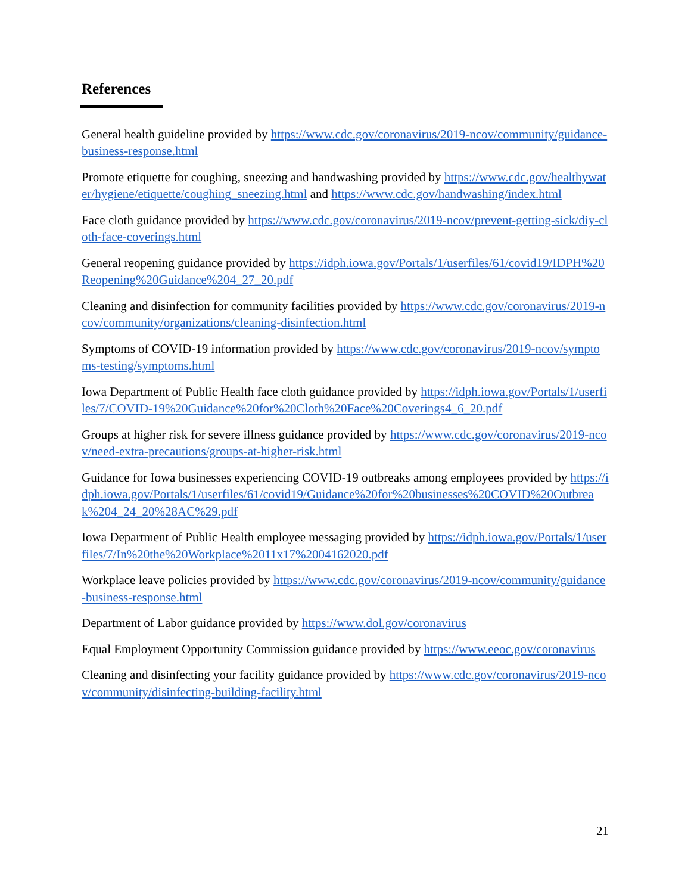References
General health guideline provided by https://www.cdc.gov/coronavirus/2019-ncov/community/guidance-business-response.html
Promote etiquette for coughing, sneezing and handwashing provided by https://www.cdc.gov/healthywater/hygiene/etiquette/coughing_sneezing.html and https://www.cdc.gov/handwashing/index.html
Face cloth guidance provided by https://www.cdc.gov/coronavirus/2019-ncov/prevent-getting-sick/diy-cloth-face-coverings.html
General reopening guidance provided by https://idph.iowa.gov/Portals/1/userfiles/61/covid19/IDPH%20Reopening%20Guidance%204_27_20.pdf
Cleaning and disinfection for community facilities provided by https://www.cdc.gov/coronavirus/2019-ncov/community/organizations/cleaning-disinfection.html
Symptoms of COVID-19 information provided by https://www.cdc.gov/coronavirus/2019-ncov/symptoms-testing/symptoms.html
Iowa Department of Public Health face cloth guidance provided by https://idph.iowa.gov/Portals/1/userfiles/7/COVID-19%20Guidance%20for%20Cloth%20Face%20Coverings4_6_20.pdf
Groups at higher risk for severe illness guidance provided by https://www.cdc.gov/coronavirus/2019-ncov/need-extra-precautions/groups-at-higher-risk.html
Guidance for Iowa businesses experiencing COVID-19 outbreaks among employees provided by https://idph.iowa.gov/Portals/1/userfiles/61/covid19/Guidance%20for%20businesses%20COVID%20Outbreak%204_24_20%28AC%29.pdf
Iowa Department of Public Health employee messaging provided by https://idph.iowa.gov/Portals/1/userfiles/7/In%20the%20Workplace%2011x17%2004162020.pdf
Workplace leave policies provided by https://www.cdc.gov/coronavirus/2019-ncov/community/guidance-business-response.html
Department of Labor guidance provided by https://www.dol.gov/coronavirus
Equal Employment Opportunity Commission guidance provided by https://www.eeoc.gov/coronavirus
Cleaning and disinfecting your facility guidance provided by https://www.cdc.gov/coronavirus/2019-ncov/community/disinfecting-building-facility.html
21